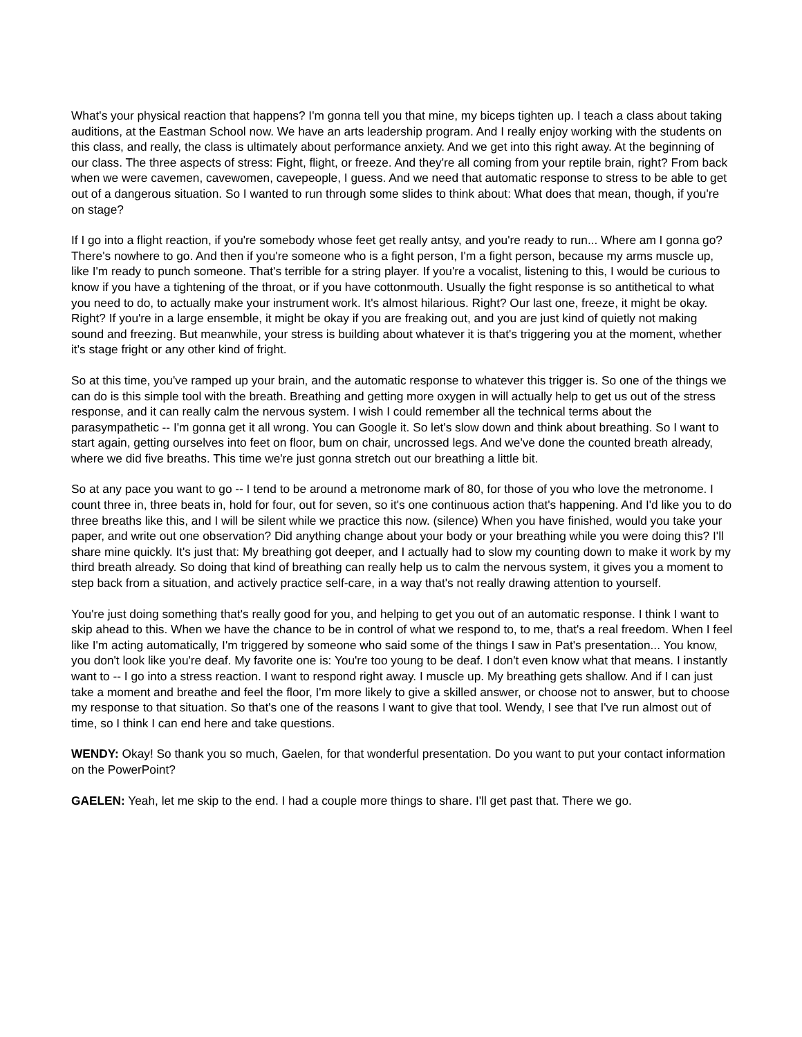What's your physical reaction that happens? I'm gonna tell you that mine, my biceps tighten up. I teach a class about taking auditions, at the Eastman School now. We have an arts leadership program. And I really enjoy working with the students on this class, and really, the class is ultimately about performance anxiety. And we get into this right away. At the beginning of our class. The three aspects of stress: Fight, flight, or freeze. And they're all coming from your reptile brain, right? From back when we were cavemen, cavewomen, cavepeople, I guess. And we need that automatic response to stress to be able to get out of a dangerous situation. So I wanted to run through some slides to think about: What does that mean, though, if you're on stage?
If I go into a flight reaction, if you're somebody whose feet get really antsy, and you're ready to run... Where am I gonna go? There's nowhere to go. And then if you're someone who is a fight person, I'm a fight person, because my arms muscle up, like I'm ready to punch someone. That's terrible for a string player. If you're a vocalist, listening to this, I would be curious to know if you have a tightening of the throat, or if you have cottonmouth. Usually the fight response is so antithetical to what you need to do, to actually make your instrument work. It's almost hilarious. Right? Our last one, freeze, it might be okay. Right? If you're in a large ensemble, it might be okay if you are freaking out, and you are just kind of quietly not making sound and freezing. But meanwhile, your stress is building about whatever it is that's triggering you at the moment, whether it's stage fright or any other kind of fright.
So at this time, you've ramped up your brain, and the automatic response to whatever this trigger is. So one of the things we can do is this simple tool with the breath. Breathing and getting more oxygen in will actually help to get us out of the stress response, and it can really calm the nervous system. I wish I could remember all the technical terms about the parasympathetic -- I'm gonna get it all wrong. You can Google it. So let's slow down and think about breathing. So I want to start again, getting ourselves into feet on floor, bum on chair, uncrossed legs. And we've done the counted breath already, where we did five breaths. This time we're just gonna stretch out our breathing a little bit.
So at any pace you want to go -- I tend to be around a metronome mark of 80, for those of you who love the metronome. I count three in, three beats in, hold for four, out for seven, so it's one continuous action that's happening. And I'd like you to do three breaths like this, and I will be silent while we practice this now. (silence) When you have finished, would you take your paper, and write out one observation? Did anything change about your body or your breathing while you were doing this? I'll share mine quickly. It's just that: My breathing got deeper, and I actually had to slow my counting down to make it work by my third breath already. So doing that kind of breathing can really help us to calm the nervous system, it gives you a moment to step back from a situation, and actively practice self-care, in a way that's not really drawing attention to yourself.
You're just doing something that's really good for you, and helping to get you out of an automatic response. I think I want to skip ahead to this. When we have the chance to be in control of what we respond to, to me, that's a real freedom. When I feel like I'm acting automatically, I'm triggered by someone who said some of the things I saw in Pat's presentation... You know, you don't look like you're deaf. My favorite one is: You're too young to be deaf. I don't even know what that means. I instantly want to -- I go into a stress reaction. I want to respond right away. I muscle up. My breathing gets shallow. And if I can just take a moment and breathe and feel the floor, I'm more likely to give a skilled answer, or choose not to answer, but to choose my response to that situation. So that's one of the reasons I want to give that tool. Wendy, I see that I've run almost out of time, so I think I can end here and take questions.
WENDY: Okay! So thank you so much, Gaelen, for that wonderful presentation. Do you want to put your contact information on the PowerPoint?
GAELEN: Yeah, let me skip to the end. I had a couple more things to share. I'll get past that. There we go.